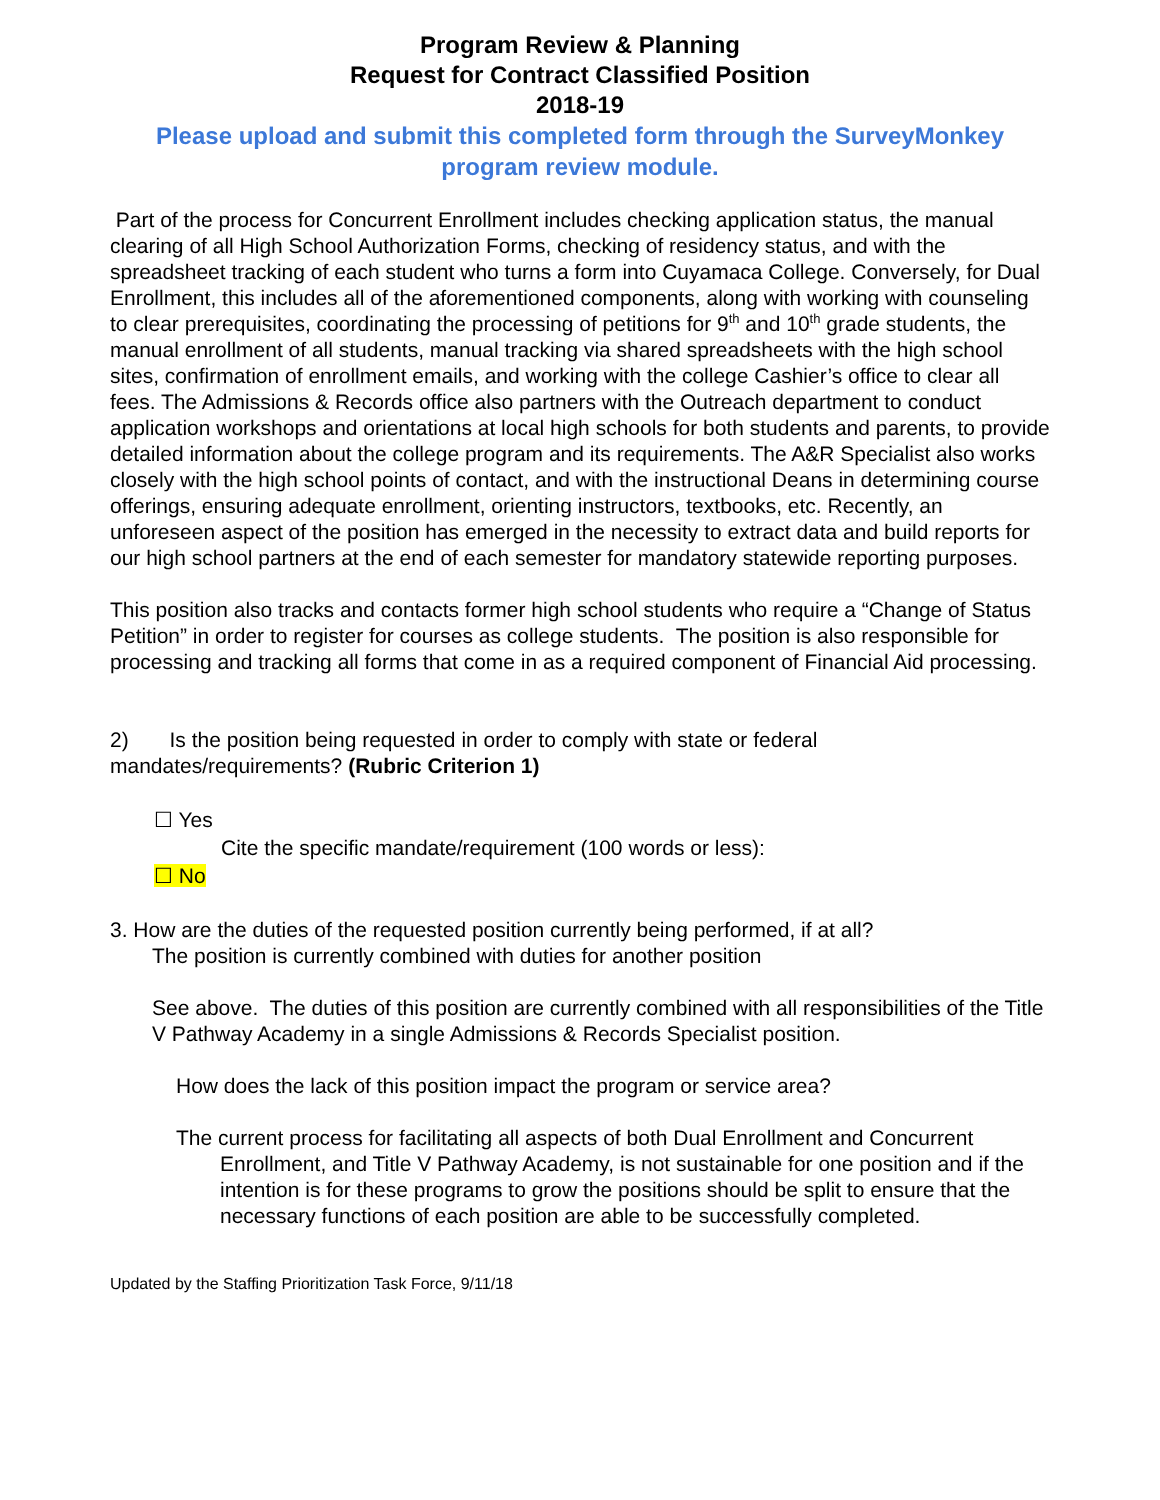Program Review & Planning
Request for Contract Classified Position
2018-19
Please upload and submit this completed form through the SurveyMonkey program review module.
Part of the process for Concurrent Enrollment includes checking application status, the manual clearing of all High School Authorization Forms, checking of residency status, and with the spreadsheet tracking of each student who turns a form into Cuyamaca College. Conversely, for Dual Enrollment, this includes all of the aforementioned components, along with working with counseling to clear prerequisites, coordinating the processing of petitions for 9<sup>th</sup> and 10<sup>th</sup> grade students, the manual enrollment of all students, manual tracking via shared spreadsheets with the high school sites, confirmation of enrollment emails, and working with the college Cashier’s office to clear all fees. The Admissions & Records office also partners with the Outreach department to conduct application workshops and orientations at local high schools for both students and parents, to provide detailed information about the college program and its requirements. The A&R Specialist also works closely with the high school points of contact, and with the instructional Deans in determining course offerings, ensuring adequate enrollment, orienting instructors, textbooks, etc. Recently, an unforeseen aspect of the position has emerged in the necessity to extract data and build reports for our high school partners at the end of each semester for mandatory statewide reporting purposes.
This position also tracks and contacts former high school students who require a “Change of Status Petition” in order to register for courses as college students. The position is also responsible for processing and tracking all forms that come in as a required component of Financial Aid processing.
2) Is the position being requested in order to comply with state or federal mandates/requirements? (Rubric Criterion 1)
☐ Yes
Cite the specific mandate/requirement (100 words or less):
☐ No
3. How are the duties of the requested position currently being performed, if at all?
The position is currently combined with duties for another position
See above. The duties of this position are currently combined with all responsibilities of the Title V Pathway Academy in a single Admissions & Records Specialist position.
How does the lack of this position impact the program or service area?
The current process for facilitating all aspects of both Dual Enrollment and Concurrent Enrollment, and Title V Pathway Academy, is not sustainable for one position and if the intention is for these programs to grow the positions should be split to ensure that the necessary functions of each position are able to be successfully completed.
Updated by the Staffing Prioritization Task Force, 9/11/18